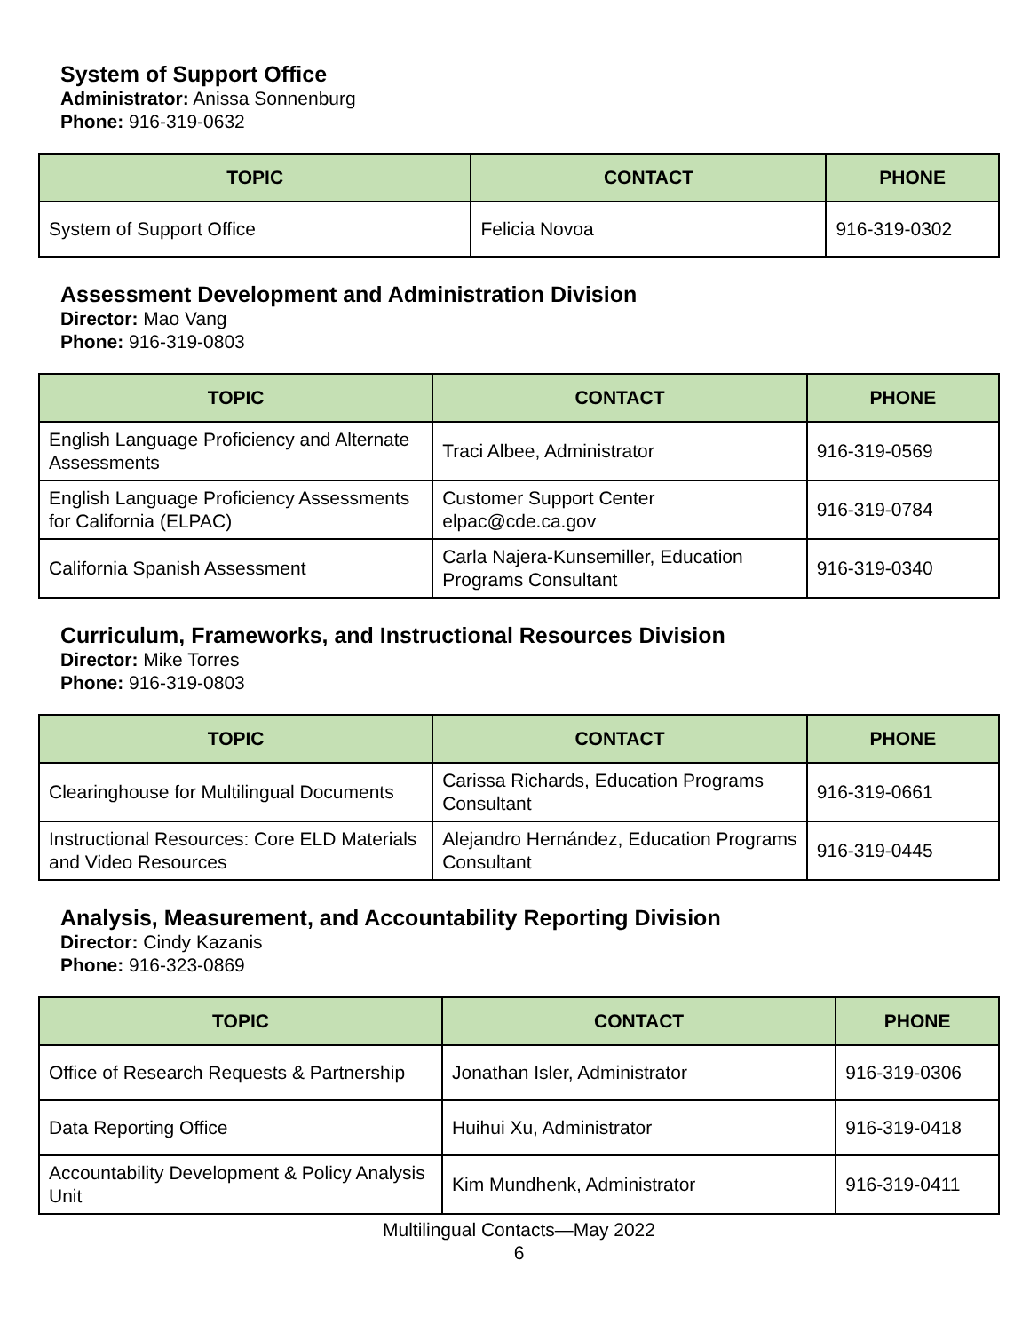System of Support Office
Administrator: Anissa Sonnenburg
Phone: 916-319-0632
| TOPIC | CONTACT | PHONE |
| --- | --- | --- |
| System of Support Office | Felicia Novoa | 916-319-0302 |
Assessment Development and Administration Division
Director: Mao Vang
Phone: 916-319-0803
| TOPIC | CONTACT | PHONE |
| --- | --- | --- |
| English Language Proficiency and Alternate Assessments | Traci Albee, Administrator | 916-319-0569 |
| English Language Proficiency Assessments for California (ELPAC) | Customer Support Center elpac@cde.ca.gov | 916-319-0784 |
| California Spanish Assessment | Carla Najera-Kunsemiller, Education Programs Consultant | 916-319-0340 |
Curriculum, Frameworks, and Instructional Resources Division
Director: Mike Torres
Phone: 916-319-0803
| TOPIC | CONTACT | PHONE |
| --- | --- | --- |
| Clearinghouse for Multilingual Documents | Carissa Richards, Education Programs Consultant | 916-319-0661 |
| Instructional Resources: Core ELD Materials and Video Resources | Alejandro Hernández, Education Programs Consultant | 916-319-0445 |
Analysis, Measurement, and Accountability Reporting Division
Director: Cindy Kazanis
Phone: 916-323-0869
| TOPIC | CONTACT | PHONE |
| --- | --- | --- |
| Office of Research Requests & Partnership | Jonathan Isler, Administrator | 916-319-0306 |
| Data Reporting Office | Huihui Xu, Administrator | 916-319-0418 |
| Accountability Development & Policy Analysis Unit | Kim Mundhenk, Administrator | 916-319-0411 |
Multilingual Contacts—May 2022
6